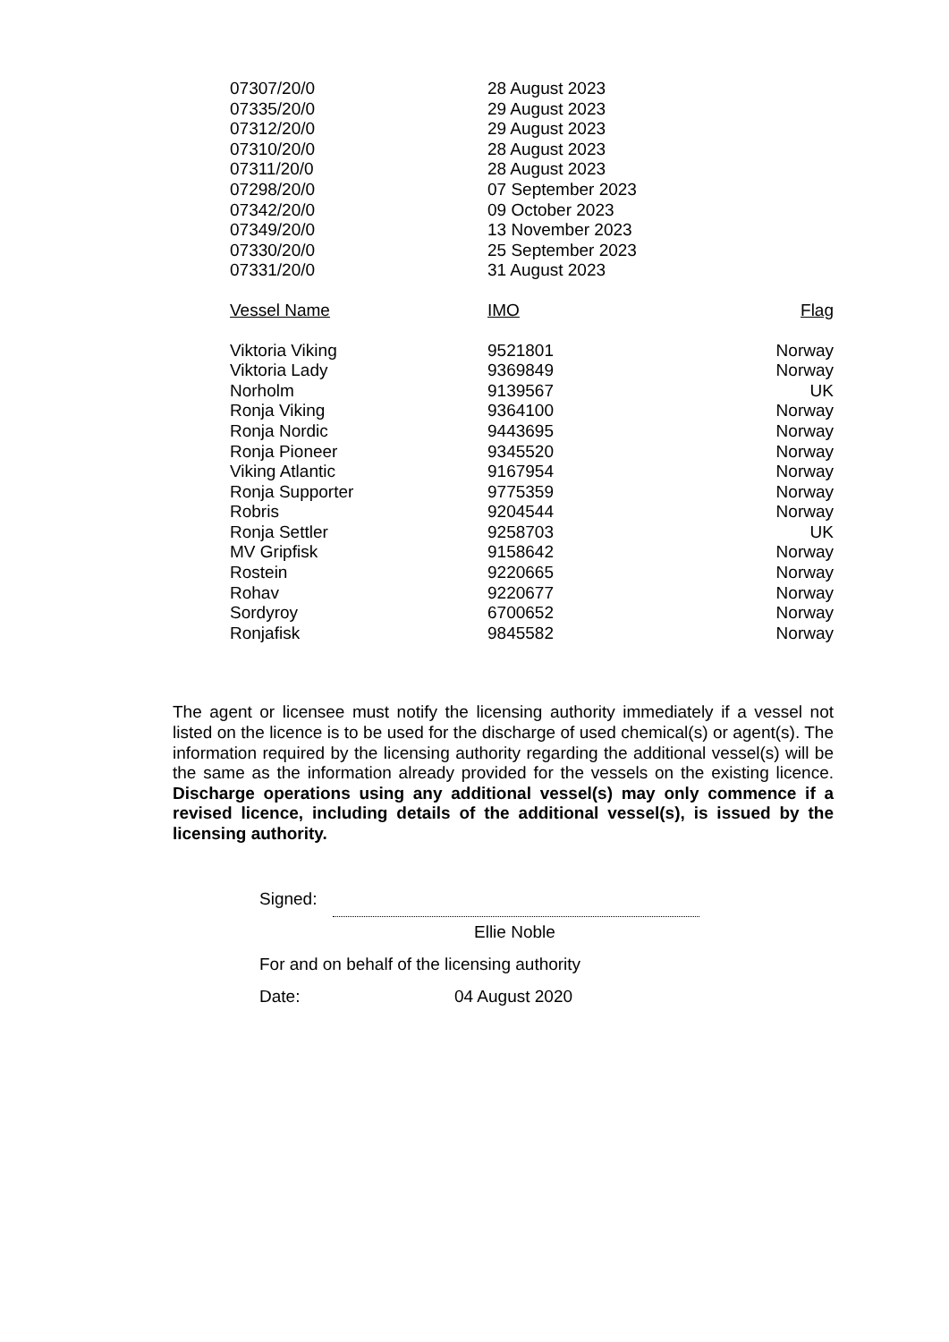| 07307/20/0 | 28 August 2023 | |
| 07335/20/0 | 29 August 2023 | |
| 07312/20/0 | 29 August 2023 | |
| 07310/20/0 | 28 August 2023 | |
| 07311/20/0 | 28 August 2023 | |
| 07298/20/0 | 07 September 2023 | |
| 07342/20/0 | 09 October 2023 | |
| 07349/20/0 | 13 November 2023 | |
| 07330/20/0 | 25 September 2023 | |
| 07331/20/0 | 31 August 2023 | |
| Vessel Name | IMO | Flag |
| Viktoria Viking | 9521801 | Norway |
| Viktoria Lady | 9369849 | Norway |
| Norholm | 9139567 | UK |
| Ronja Viking | 9364100 | Norway |
| Ronja Nordic | 9443695 | Norway |
| Ronja Pioneer | 9345520 | Norway |
| Viking Atlantic | 9167954 | Norway |
| Ronja Supporter | 9775359 | Norway |
| Robris | 9204544 | Norway |
| Ronja Settler | 9258703 | UK |
| MV Gripfisk | 9158642 | Norway |
| Rostein | 9220665 | Norway |
| Rohav | 9220677 | Norway |
| Sordyroy | 6700652 | Norway |
| Ronjafisk | 9845582 | Norway |
The agent or licensee must notify the licensing authority immediately if a vessel not listed on the licence is to be used for the discharge of used chemical(s) or agent(s). The information required by the licensing authority regarding the additional vessel(s) will be the same as the information already provided for the vessels on the existing licence. Discharge operations using any additional vessel(s) may only commence if a revised licence, including details of the additional vessel(s), is issued by the licensing authority.
Signed:
Ellie Noble
For and on behalf of the licensing authority
Date: 04 August 2020